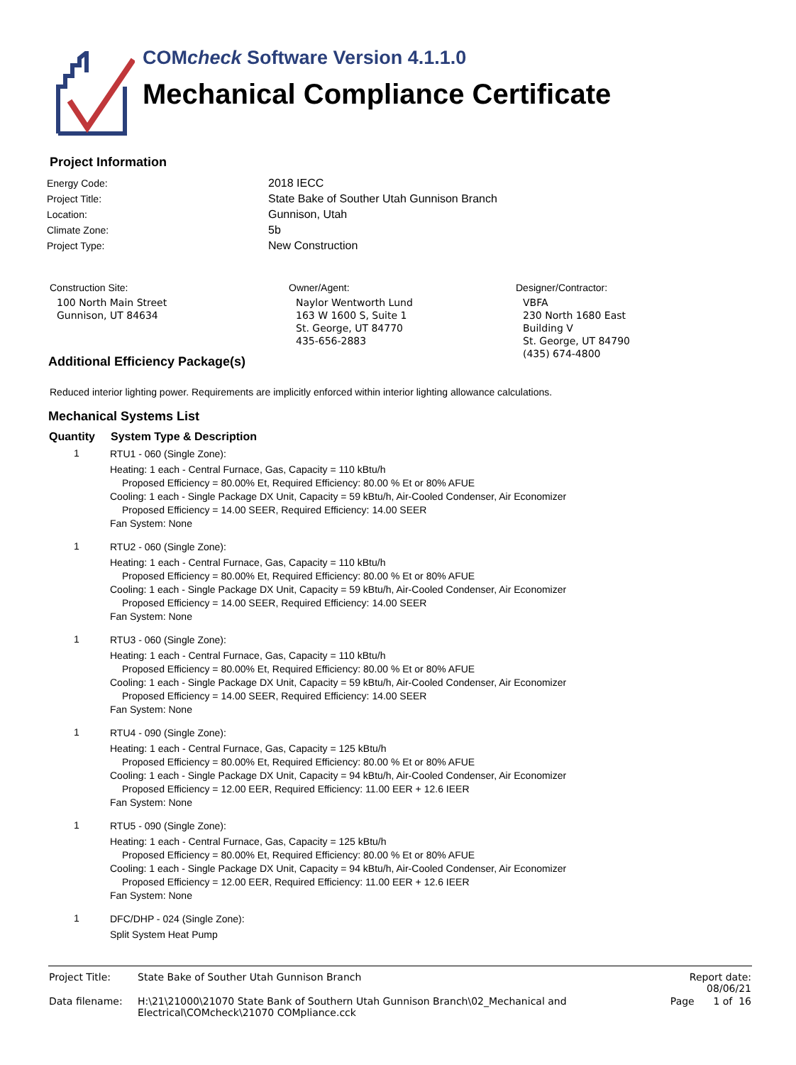COMcheck Software Version 4.1.1.0
Mechanical Compliance Certificate
Project Information
| Energy Code: | 2018 IECC |
| Project Title: | State Bake of Souther Utah Gunnison Branch |
| Location: | Gunnison, Utah |
| Climate Zone: | 5b |
| Project Type: | New Construction |
Construction Site:
100 North Main Street
Gunnison, UT 84634
Owner/Agent:
Naylor Wentworth Lund
163 W 1600 S, Suite 1
St. George, UT 84770
435-656-2883
Designer/Contractor:
VBFA
230 North 1680 East
Building V
St. George, UT 84790
(435) 674-4800
Additional Efficiency Package(s)
Reduced interior lighting power. Requirements are implicitly enforced within interior lighting allowance calculations.
Mechanical Systems List
| Quantity | System Type & Description |
| --- | --- |
| 1 | RTU1 - 060 (Single Zone): Heating: 1 each - Central Furnace, Gas, Capacity = 110 kBtu/h Proposed Efficiency = 80.00% Et, Required Efficiency: 80.00 % Et or 80% AFUE Cooling: 1 each - Single Package DX Unit, Capacity = 59 kBtu/h, Air-Cooled Condenser, Air Economizer Proposed Efficiency = 14.00 SEER, Required Efficiency: 14.00 SEER Fan System: None |
| 1 | RTU2 - 060 (Single Zone): Heating: 1 each - Central Furnace, Gas, Capacity = 110 kBtu/h Proposed Efficiency = 80.00% Et, Required Efficiency: 80.00 % Et or 80% AFUE Cooling: 1 each - Single Package DX Unit, Capacity = 59 kBtu/h, Air-Cooled Condenser, Air Economizer Proposed Efficiency = 14.00 SEER, Required Efficiency: 14.00 SEER Fan System: None |
| 1 | RTU3 - 060 (Single Zone): Heating: 1 each - Central Furnace, Gas, Capacity = 110 kBtu/h Proposed Efficiency = 80.00% Et, Required Efficiency: 80.00 % Et or 80% AFUE Cooling: 1 each - Single Package DX Unit, Capacity = 59 kBtu/h, Air-Cooled Condenser, Air Economizer Proposed Efficiency = 14.00 SEER, Required Efficiency: 14.00 SEER Fan System: None |
| 1 | RTU4 - 090 (Single Zone): Heating: 1 each - Central Furnace, Gas, Capacity = 125 kBtu/h Proposed Efficiency = 80.00% Et, Required Efficiency: 80.00 % Et or 80% AFUE Cooling: 1 each - Single Package DX Unit, Capacity = 94 kBtu/h, Air-Cooled Condenser, Air Economizer Proposed Efficiency = 12.00 EER, Required Efficiency: 11.00 EER + 12.6 IEER Fan System: None |
| 1 | RTU5 - 090 (Single Zone): Heating: 1 each - Central Furnace, Gas, Capacity = 125 kBtu/h Proposed Efficiency = 80.00% Et, Required Efficiency: 80.00 % Et or 80% AFUE Cooling: 1 each - Single Package DX Unit, Capacity = 94 kBtu/h, Air-Cooled Condenser, Air Economizer Proposed Efficiency = 12.00 EER, Required Efficiency: 11.00 EER + 12.6 IEER Fan System: None |
| 1 | DFC/DHP - 024 (Single Zone): Split System Heat Pump |
| Project Title: | State Bake of Souther Utah Gunnison Branch | Report date: 08/06/21 |
| Data filename: | H:\21\21000\21070 State Bank of Southern Utah Gunnison Branch\02_Mechanical and Electrical\COMcheck\21070 COMpliance.cck | Page 1 of 16 |